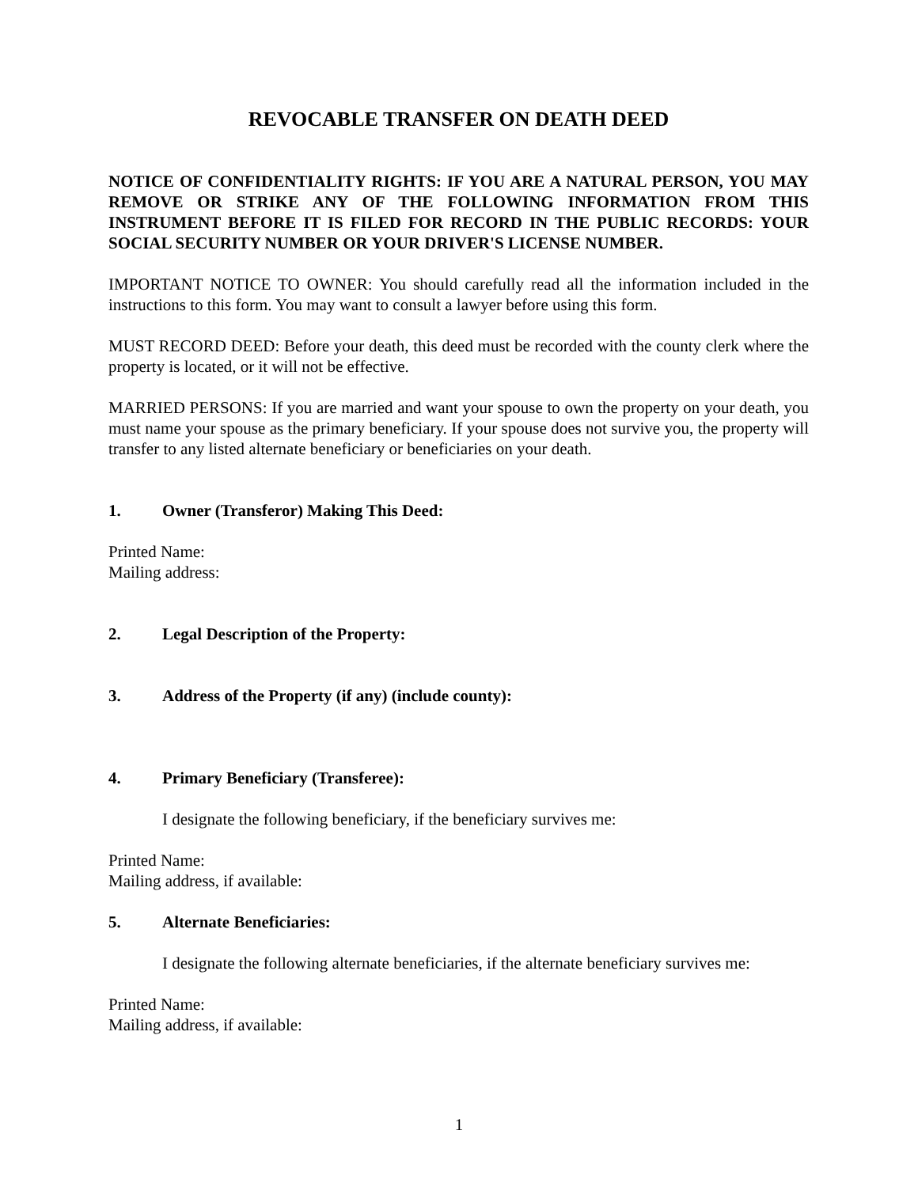REVOCABLE TRANSFER ON DEATH DEED
NOTICE OF CONFIDENTIALITY RIGHTS: IF YOU ARE A NATURAL PERSON, YOU MAY REMOVE OR STRIKE ANY OF THE FOLLOWING INFORMATION FROM THIS INSTRUMENT BEFORE IT IS FILED FOR RECORD IN THE PUBLIC RECORDS: YOUR SOCIAL SECURITY NUMBER OR YOUR DRIVER'S LICENSE NUMBER.
IMPORTANT NOTICE TO OWNER: You should carefully read all the information included in the instructions to this form. You may want to consult a lawyer before using this form.
MUST RECORD DEED: Before your death, this deed must be recorded with the county clerk where the property is located, or it will not be effective.
MARRIED PERSONS: If you are married and want your spouse to own the property on your death, you must name your spouse as the primary beneficiary. If your spouse does not survive you, the property will transfer to any listed alternate beneficiary or beneficiaries on your death.
1. Owner (Transferor) Making This Deed:
Printed Name:
Mailing address:
2. Legal Description of the Property:
3. Address of the Property (if any) (include county):
4. Primary Beneficiary (Transferee):
I designate the following beneficiary, if the beneficiary survives me:
Printed Name:
Mailing address, if available:
5. Alternate Beneficiaries:
I designate the following alternate beneficiaries, if the alternate beneficiary survives me:
Printed Name:
Mailing address, if available:
1